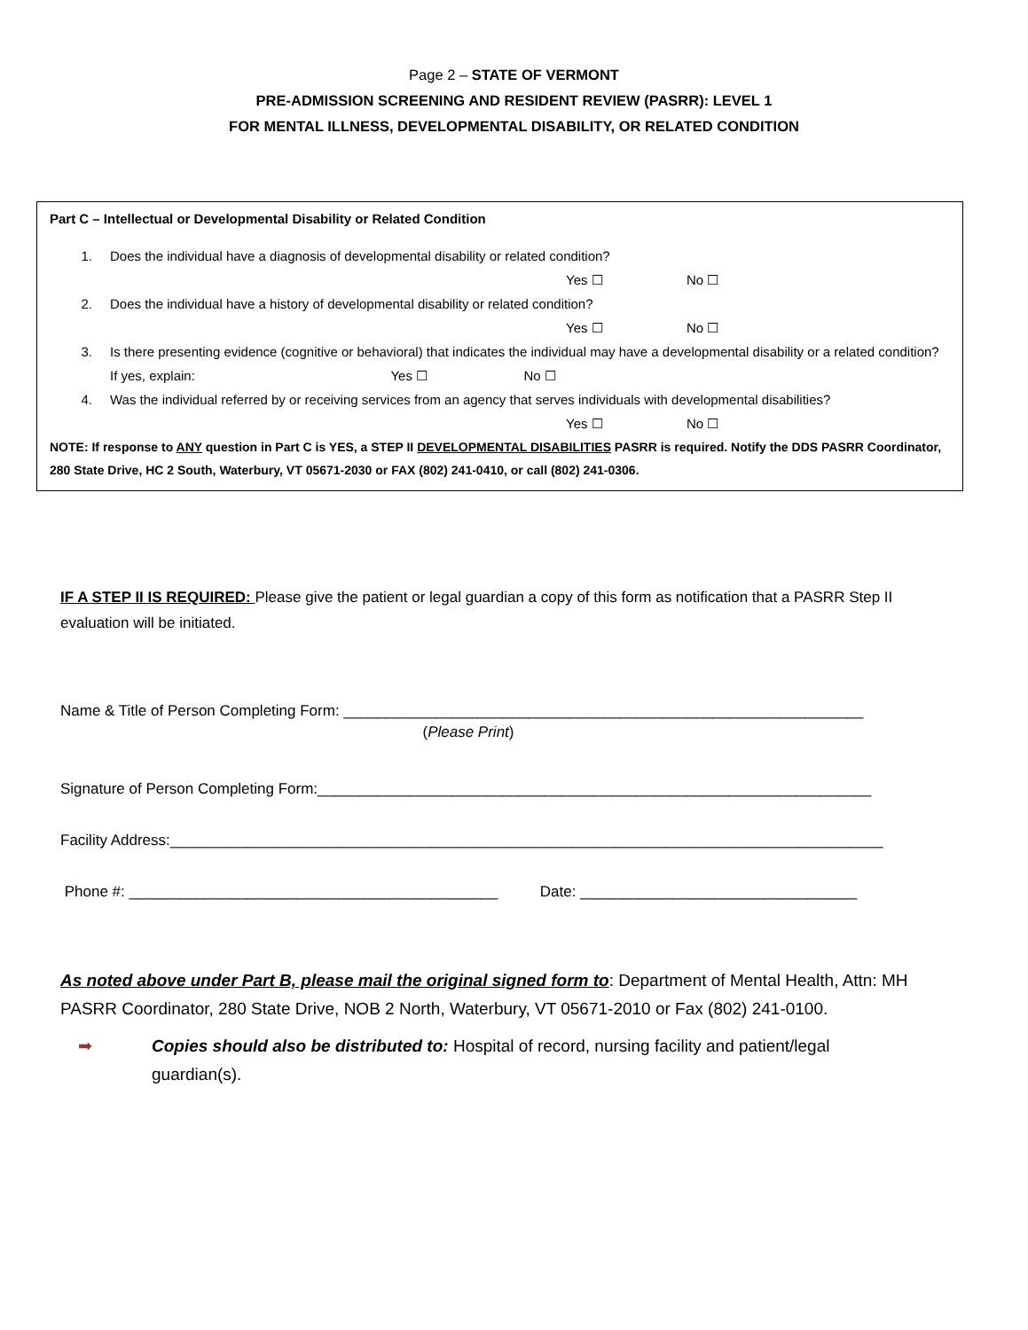Page 2 – STATE OF VERMONT
PRE-ADMISSION SCREENING AND RESIDENT REVIEW (PASRR): LEVEL 1
FOR MENTAL ILLNESS, DEVELOPMENTAL DISABILITY, OR RELATED CONDITION
Part C – Intellectual or Developmental Disability or Related Condition
1. Does the individual have a diagnosis of developmental disability or related condition?
Yes ☐ No ☐
2. Does the individual have a history of developmental disability or related condition?
Yes ☐ No ☐
3. Is there presenting evidence (cognitive or behavioral) that indicates the individual may have a developmental disability or a related condition? If yes, explain: Yes ☐ No ☐
4. Was the individual referred by or receiving services from an agency that serves individuals with developmental disabilities?
Yes ☐ No ☐
NOTE: If response to ANY question in Part C is YES, a STEP II DEVELOPMENTAL DISABILITIES PASRR is required. Notify the DDS PASRR Coordinator, 280 State Drive, HC 2 South, Waterbury, VT 05671-2030 or FAX (802) 241-0410, or call (802) 241-0306.
IF A STEP II IS REQUIRED: Please give the patient or legal guardian a copy of this form as notification that a PASRR Step II evaluation will be initiated.
Name & Title of Person Completing Form: ______________________________________________________________
(Please Print)
Signature of Person Completing Form:__________________________________________________________________
Facility Address:_____________________________________________________________________________________
Phone #: ____________________________________________ Date: _________________________________
As noted above under Part B, please mail the original signed form to: Department of Mental Health, Attn: MH PASRR Coordinator, 280 State Drive, NOB 2 North, Waterbury, VT 05671-2010 or Fax (802) 241-0100.
➡ Copies should also be distributed to: Hospital of record, nursing facility and patient/legal guardian(s).